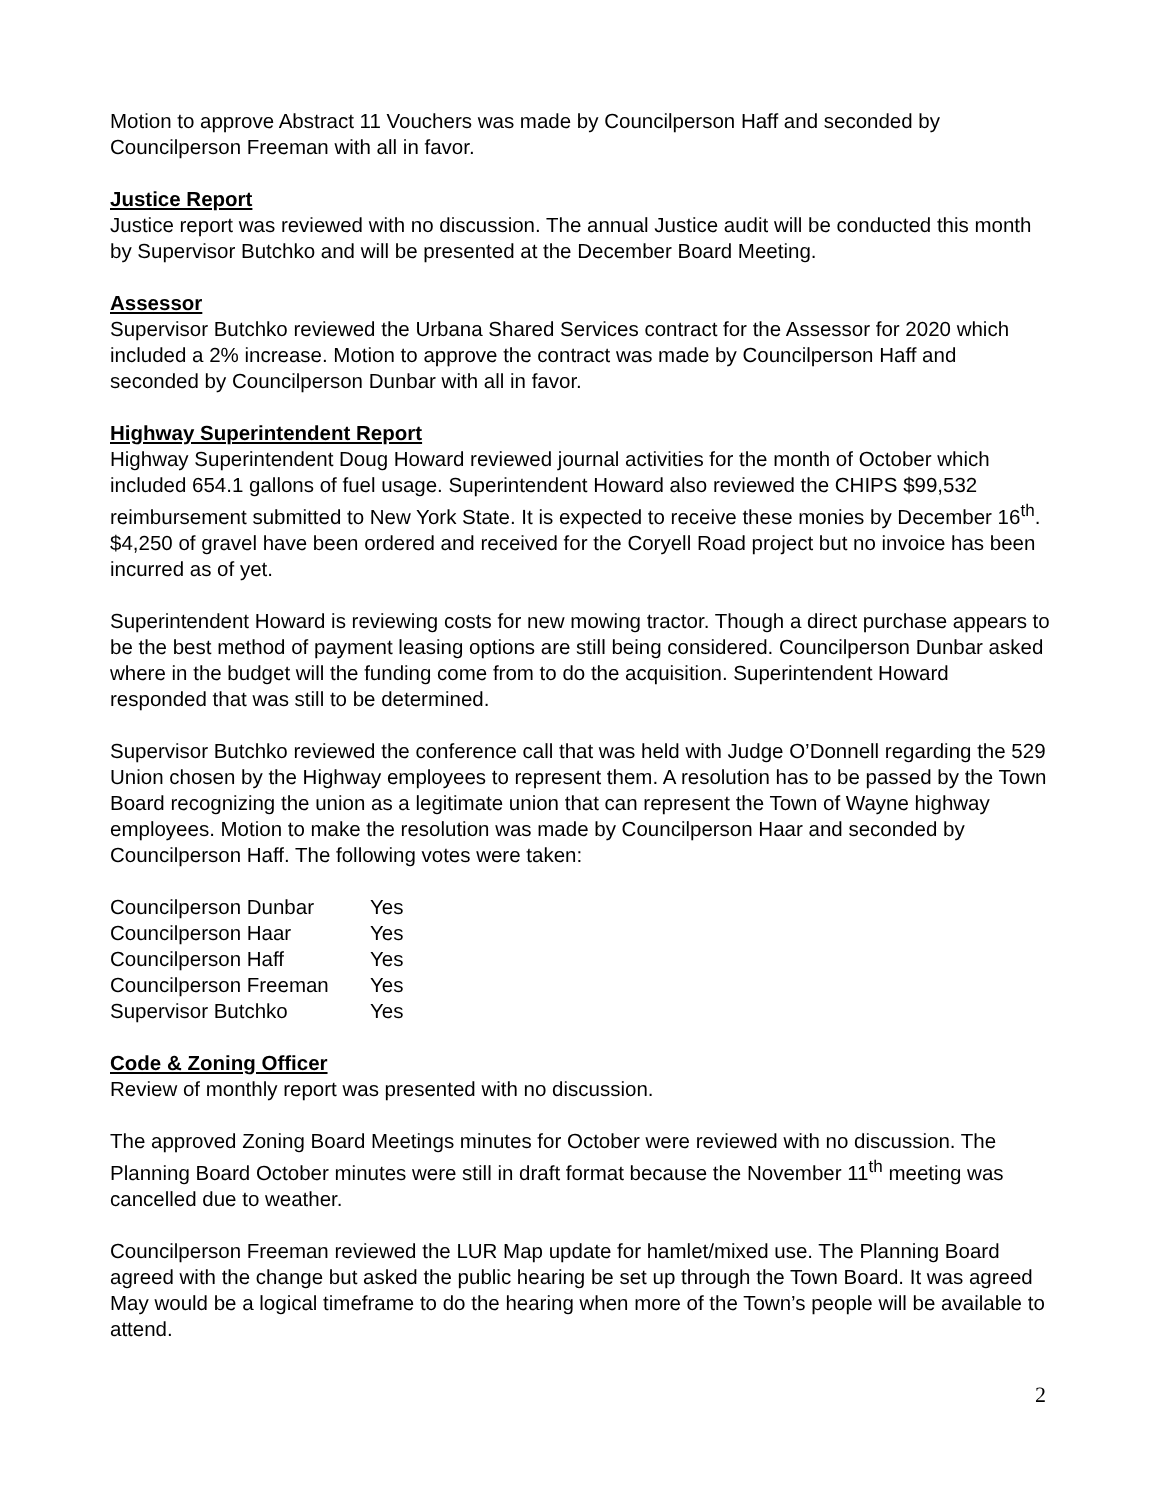Motion to approve Abstract 11 Vouchers was made by Councilperson Haff and seconded by Councilperson Freeman with all in favor.
Justice Report
Justice report was reviewed with no discussion. The annual Justice audit will be conducted this month by Supervisor Butchko and will be presented at the December Board Meeting.
Assessor
Supervisor Butchko reviewed the Urbana Shared Services contract for the Assessor for 2020 which included a 2% increase. Motion to approve the contract was made by Councilperson Haff and seconded by Councilperson Dunbar with all in favor.
Highway Superintendent Report
Highway Superintendent Doug Howard reviewed journal activities for the month of October which included 654.1 gallons of fuel usage. Superintendent Howard also reviewed the CHIPS $99,532 reimbursement submitted to New York State. It is expected to receive these monies by December 16<sup>th</sup>. $4,250 of gravel have been ordered and received for the Coryell Road project but no invoice has been incurred as of yet.
Superintendent Howard is reviewing costs for new mowing tractor. Though a direct purchase appears to be the best method of payment leasing options are still being considered. Councilperson Dunbar asked where in the budget will the funding come from to do the acquisition. Superintendent Howard responded that was still to be determined.
Supervisor Butchko reviewed the conference call that was held with Judge O’Donnell regarding the 529 Union chosen by the Highway employees to represent them. A resolution has to be passed by the Town Board recognizing the union as a legitimate union that can represent the Town of Wayne highway employees. Motion to make the resolution was made by Councilperson Haar and seconded by Councilperson Haff. The following votes were taken:
| Councilperson Dunbar | Yes |
| Councilperson Haar | Yes |
| Councilperson Haff | Yes |
| Councilperson Freeman | Yes |
| Supervisor Butchko | Yes |
Code & Zoning Officer
Review of monthly report was presented with no discussion.
The approved Zoning Board Meetings minutes for October were reviewed with no discussion. The Planning Board October minutes were still in draft format because the November 11<sup>th</sup> meeting was cancelled due to weather.
Councilperson Freeman reviewed the LUR Map update for hamlet/mixed use. The Planning Board agreed with the change but asked the public hearing be set up through the Town Board. It was agreed May would be a logical timeframe to do the hearing when more of the Town’s people will be available to attend.
2